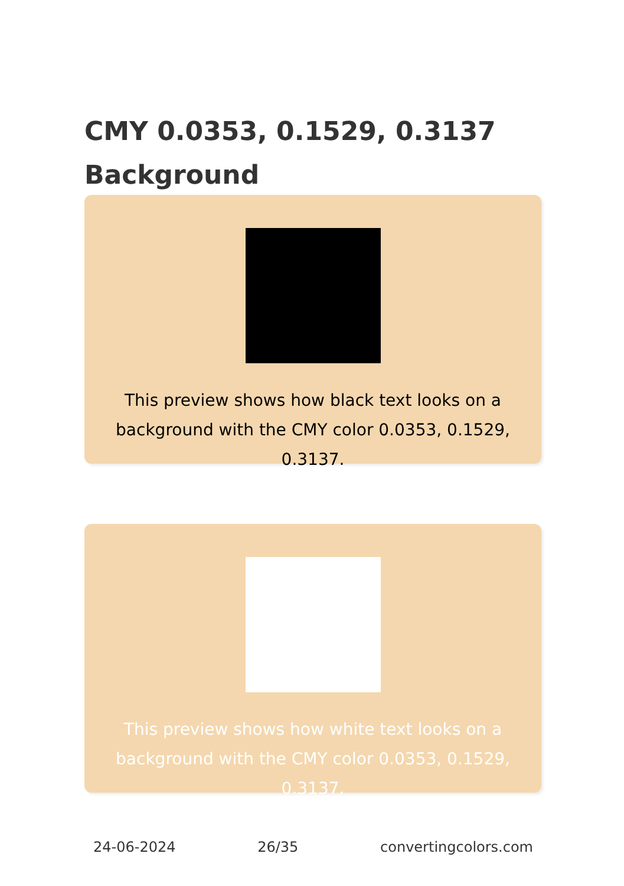CMY 0.0353, 0.1529, 0.3137
Background
This preview shows how black text looks on a background with the CMY color 0.0353, 0.1529, 0.3137.
This preview shows how white text looks on a background with the CMY color 0.0353, 0.1529, 0.3137.
24-06-2024 26/35 convertingcolors.com